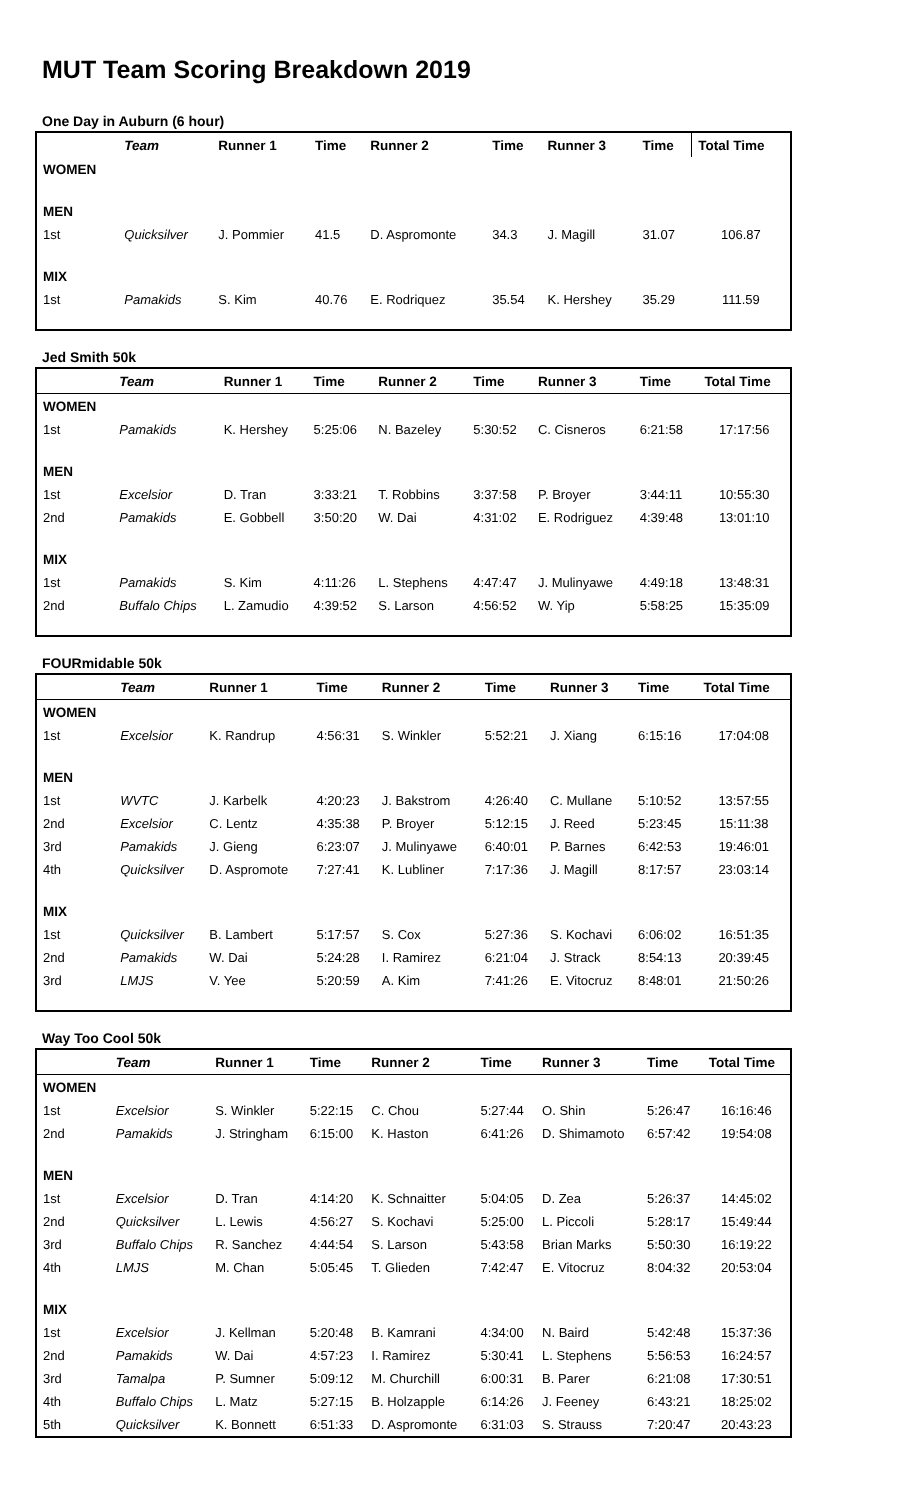MUT Team Scoring Breakdown 2019
One Day in Auburn (6 hour)
| | Team | Runner 1 | Time | Runner 2 | Time | Runner 3 | Time | Total Time |
| --- | --- | --- | --- | --- | --- | --- | --- | --- |
| WOMEN | | | | | | | | |
| MEN | | | | | | | | |
| 1st | Quicksilver | J. Pommier | 41.5 | D. Aspromonte | 34.3 | J. Magill | 31.07 | 106.87 |
| MIX | | | | | | | | |
| 1st | Pamakids | S. Kim | 40.76 | E. Rodriquez | 35.54 | K. Hershey | 35.29 | 111.59 |
Jed Smith 50k
| | Team | Runner 1 | Time | Runner 2 | Time | Runner 3 | Time | Total Time |
| --- | --- | --- | --- | --- | --- | --- | --- | --- |
| WOMEN | | | | | | | | |
| 1st | Pamakids | K. Hershey | 5:25:06 | N. Bazeley | 5:30:52 | C. Cisneros | 6:21:58 | 17:17:56 |
| MEN | | | | | | | | |
| 1st | Excelsior | D. Tran | 3:33:21 | T. Robbins | 3:37:58 | P. Broyer | 3:44:11 | 10:55:30 |
| 2nd | Pamakids | E. Gobbell | 3:50:20 | W. Dai | 4:31:02 | E. Rodriguez | 4:39:48 | 13:01:10 |
| MIX | | | | | | | | |
| 1st | Pamakids | S. Kim | 4:11:26 | L. Stephens | 4:47:47 | J. Mulinyawe | 4:49:18 | 13:48:31 |
| 2nd | Buffalo Chips | L. Zamudio | 4:39:52 | S. Larson | 4:56:52 | W. Yip | 5:58:25 | 15:35:09 |
FOURmidable 50k
| | Team | Runner 1 | Time | Runner 2 | Time | Runner 3 | Time | Total Time |
| --- | --- | --- | --- | --- | --- | --- | --- | --- |
| WOMEN | | | | | | | | |
| 1st | Excelsior | K. Randrup | 4:56:31 | S. Winkler | 5:52:21 | J. Xiang | 6:15:16 | 17:04:08 |
| MEN | | | | | | | | |
| 1st | WVTC | J. Karbelk | 4:20:23 | J. Bakstrom | 4:26:40 | C. Mullane | 5:10:52 | 13:57:55 |
| 2nd | Excelsior | C. Lentz | 4:35:38 | P. Broyer | 5:12:15 | J. Reed | 5:23:45 | 15:11:38 |
| 3rd | Pamakids | J. Gieng | 6:23:07 | J. Mulinyawe | 6:40:01 | P. Barnes | 6:42:53 | 19:46:01 |
| 4th | Quicksilver | D. Aspromote | 7:27:41 | K. Lubliner | 7:17:36 | J. Magill | 8:17:57 | 23:03:14 |
| MIX | | | | | | | | |
| 1st | Quicksilver | B. Lambert | 5:17:57 | S. Cox | 5:27:36 | S. Kochavi | 6:06:02 | 16:51:35 |
| 2nd | Pamakids | W. Dai | 5:24:28 | I. Ramirez | 6:21:04 | J. Strack | 8:54:13 | 20:39:45 |
| 3rd | LMJS | V. Yee | 5:20:59 | A. Kim | 7:41:26 | E. Vitocruz | 8:48:01 | 21:50:26 |
Way Too Cool 50k
| | Team | Runner 1 | Time | Runner 2 | Time | Runner 3 | Time | Total Time |
| --- | --- | --- | --- | --- | --- | --- | --- | --- |
| WOMEN | | | | | | | | |
| 1st | Excelsior | S. Winkler | 5:22:15 | C. Chou | 5:27:44 | O. Shin | 5:26:47 | 16:16:46 |
| 2nd | Pamakids | J. Stringham | 6:15:00 | K. Haston | 6:41:26 | D. Shimamoto | 6:57:42 | 19:54:08 |
| MEN | | | | | | | | |
| 1st | Excelsior | D. Tran | 4:14:20 | K. Schnaitter | 5:04:05 | D. Zea | 5:26:37 | 14:45:02 |
| 2nd | Quicksilver | L. Lewis | 4:56:27 | S. Kochavi | 5:25:00 | L. Piccoli | 5:28:17 | 15:49:44 |
| 3rd | Buffalo Chips | R. Sanchez | 4:44:54 | S. Larson | 5:43:58 | Brian Marks | 5:50:30 | 16:19:22 |
| 4th | LMJS | M. Chan | 5:05:45 | T. Glieden | 7:42:47 | E. Vitocruz | 8:04:32 | 20:53:04 |
| MIX | | | | | | | | |
| 1st | Excelsior | J. Kellman | 5:20:48 | B. Kamrani | 4:34:00 | N. Baird | 5:42:48 | 15:37:36 |
| 2nd | Pamakids | W. Dai | 4:57:23 | I. Ramirez | 5:30:41 | L. Stephens | 5:56:53 | 16:24:57 |
| 3rd | Tamalpa | P. Sumner | 5:09:12 | M. Churchill | 6:00:31 | B. Parer | 6:21:08 | 17:30:51 |
| 4th | Buffalo Chips | L. Matz | 5:27:15 | B. Holzapple | 6:14:26 | J. Feeney | 6:43:21 | 18:25:02 |
| 5th | Quicksilver | K. Bonnett | 6:51:33 | D. Aspromonte | 6:31:03 | S. Strauss | 7:20:47 | 20:43:23 |